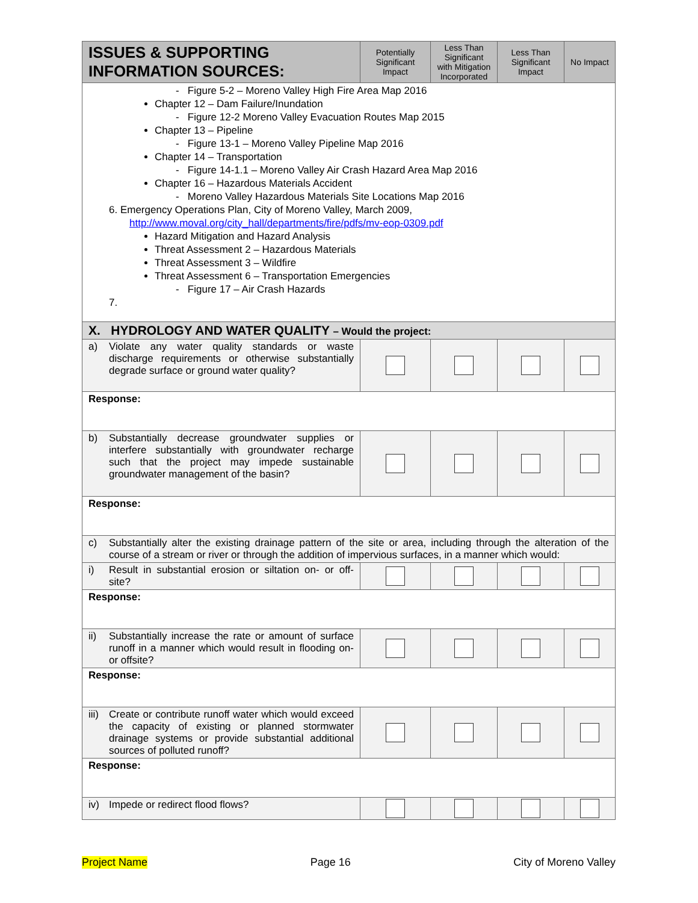| ISSUES & SUPPORTING INFORMATION SOURCES: | Potentially Significant Impact | Less Than Significant with Mitigation Incorporated | Less Than Significant Impact | No Impact |
| --- | --- | --- | --- | --- |
| - Figure 5-2 – Moreno Valley High Fire Area Map 2016 Chapter 12 – Dam Failure/Inundation - Figure 12-2 Moreno Valley Evacuation Routes Map 2015 Chapter 13 – Pipeline - Figure 13-1 – Moreno Valley Pipeline Map 2016 Chapter 14 – Transportation - Figure 14-1.1 – Moreno Valley Air Crash Hazard Area Map 2016 Chapter 16 – Hazardous Materials Accident - Moreno Valley Hazardous Materials Site Locations Map 2016 6. Emergency Operations Plan, City of Moreno Valley, March 2009, http://www.moval.org/city_hall/departments/fire/pdfs/mv-eop-0309.pdf Hazard Mitigation and Hazard Analysis Threat Assessment 2 – Hazardous Materials Threat Assessment 3 – Wildfire Threat Assessment 6 – Transportation Emergencies - Figure 17 – Air Crash Hazards 7. | | | | |
| X. HYDROLOGY AND WATER QUALITY – Would the project: | | | | |
| a) Violate any water quality standards or waste discharge requirements or otherwise substantially degrade surface or ground water quality? | | | | |
| Response: | | | | |
| b) Substantially decrease groundwater supplies or interfere substantially with groundwater recharge such that the project may impede sustainable groundwater management of the basin? | | | | |
| Response: | | | | |
| c) Substantially alter the existing drainage pattern of the site or area, including through the alteration of the course of a stream or river or through the addition of impervious surfaces, in a manner which would: | | | | |
| i) Result in substantial erosion or siltation on- or off-site? | | | | |
| Response: | | | | |
| ii) Substantially increase the rate or amount of surface runoff in a manner which would result in flooding on- or offsite? | | | | |
| Response: | | | | |
| iii) Create or contribute runoff water which would exceed the capacity of existing or planned stormwater drainage systems or provide substantial additional sources of polluted runoff? | | | | |
| Response: | | | | |
| iv) Impede or redirect flood flows? | | | | |
Project Name Page 16 City of Moreno Valley